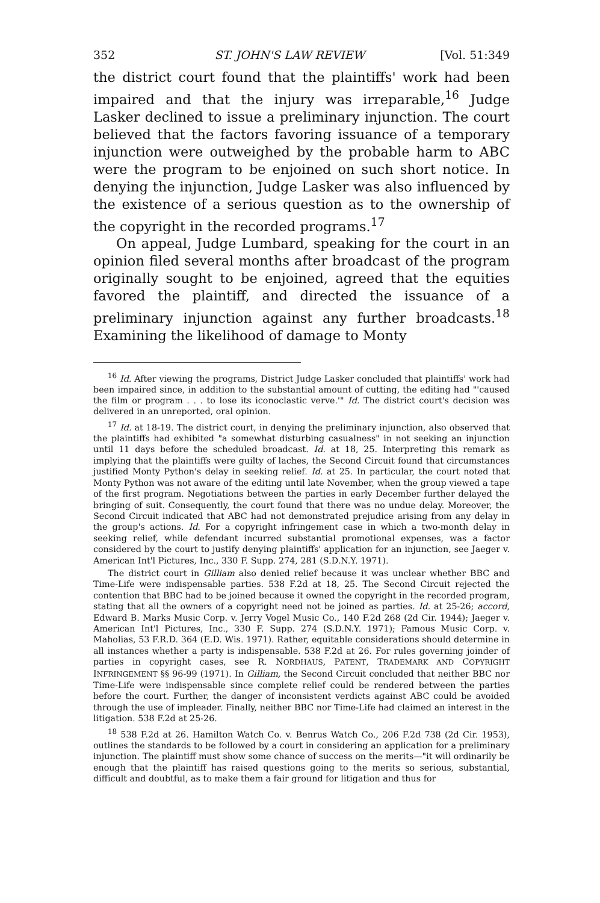352 ST. JOHN'S LAW REVIEW [Vol. 51:349
the district court found that the plaintiffs' work had been impaired and that the injury was irreparable,<sup>16</sup> Judge Lasker declined to issue a preliminary injunction. The court believed that the factors favoring issuance of a temporary injunction were outweighed by the probable harm to ABC were the program to be enjoined on such short notice. In denying the injunction, Judge Lasker was also influenced by the existence of a serious question as to the ownership of the copyright in the recorded programs.<sup>17</sup>
On appeal, Judge Lumbard, speaking for the court in an opinion filed several months after broadcast of the program originally sought to be enjoined, agreed that the equities favored the plaintiff, and directed the issuance of a preliminary injunction against any further broadcasts.<sup>18</sup> Examining the likelihood of damage to Monty
<sup>16</sup> Id. After viewing the programs, District Judge Lasker concluded that plaintiffs' work had been impaired since, in addition to the substantial amount of cutting, the editing had "'caused the film or program . . . to lose its iconoclastic verve.'" Id. The district court's decision was delivered in an unreported, oral opinion.
<sup>17</sup> Id. at 18-19. The district court, in denying the preliminary injunction, also observed that the plaintiffs had exhibited "a somewhat disturbing casualness" in not seeking an injunction until 11 days before the scheduled broadcast. Id. at 18, 25. Interpreting this remark as implying that the plaintiffs were guilty of laches, the Second Circuit found that circumstances justified Monty Python's delay in seeking relief. Id. at 25. In particular, the court noted that Monty Python was not aware of the editing until late November, when the group viewed a tape of the first program. Negotiations between the parties in early December further delayed the bringing of suit. Consequently, the court found that there was no undue delay. Moreover, the Second Circuit indicated that ABC had not demonstrated prejudice arising from any delay in the group's actions. Id. For a copyright infringement case in which a two-month delay in seeking relief, while defendant incurred substantial promotional expenses, was a factor considered by the court to justify denying plaintiffs' application for an injunction, see Jaeger v. American Int'l Pictures, Inc., 330 F. Supp. 274, 281 (S.D.N.Y. 1971).
The district court in Gilliam also denied relief because it was unclear whether BBC and Time-Life were indispensable parties. 538 F.2d at 18, 25. The Second Circuit rejected the contention that BBC had to be joined because it owned the copyright in the recorded program, stating that all the owners of a copyright need not be joined as parties. Id. at 25-26; accord, Edward B. Marks Music Corp. v. Jerry Vogel Music Co., 140 F.2d 268 (2d Cir. 1944); Jaeger v. American Int'l Pictures, Inc., 330 F. Supp. 274 (S.D.N.Y. 1971); Famous Music Corp. v. Maholias, 53 F.R.D. 364 (E.D. Wis. 1971). Rather, equitable considerations should determine in all instances whether a party is indispensable. 538 F.2d at 26. For rules governing joinder of parties in copyright cases, see R. NORDHAUS, PATENT, TRADEMARK AND COPYRIGHT INFRINGEMENT §§ 96-99 (1971). In Gilliam, the Second Circuit concluded that neither BBC nor Time-Life were indispensable since complete relief could be rendered between the parties before the court. Further, the danger of inconsistent verdicts against ABC could be avoided through the use of impleader. Finally, neither BBC nor Time-Life had claimed an interest in the litigation. 538 F.2d at 25-26.
<sup>18</sup> 538 F.2d at 26. Hamilton Watch Co. v. Benrus Watch Co., 206 F.2d 738 (2d Cir. 1953), outlines the standards to be followed by a court in considering an application for a preliminary injunction. The plaintiff must show some chance of success on the merits—"it will ordinarily be enough that the plaintiff has raised questions going to the merits so serious, substantial, difficult and doubtful, as to make them a fair ground for litigation and thus for